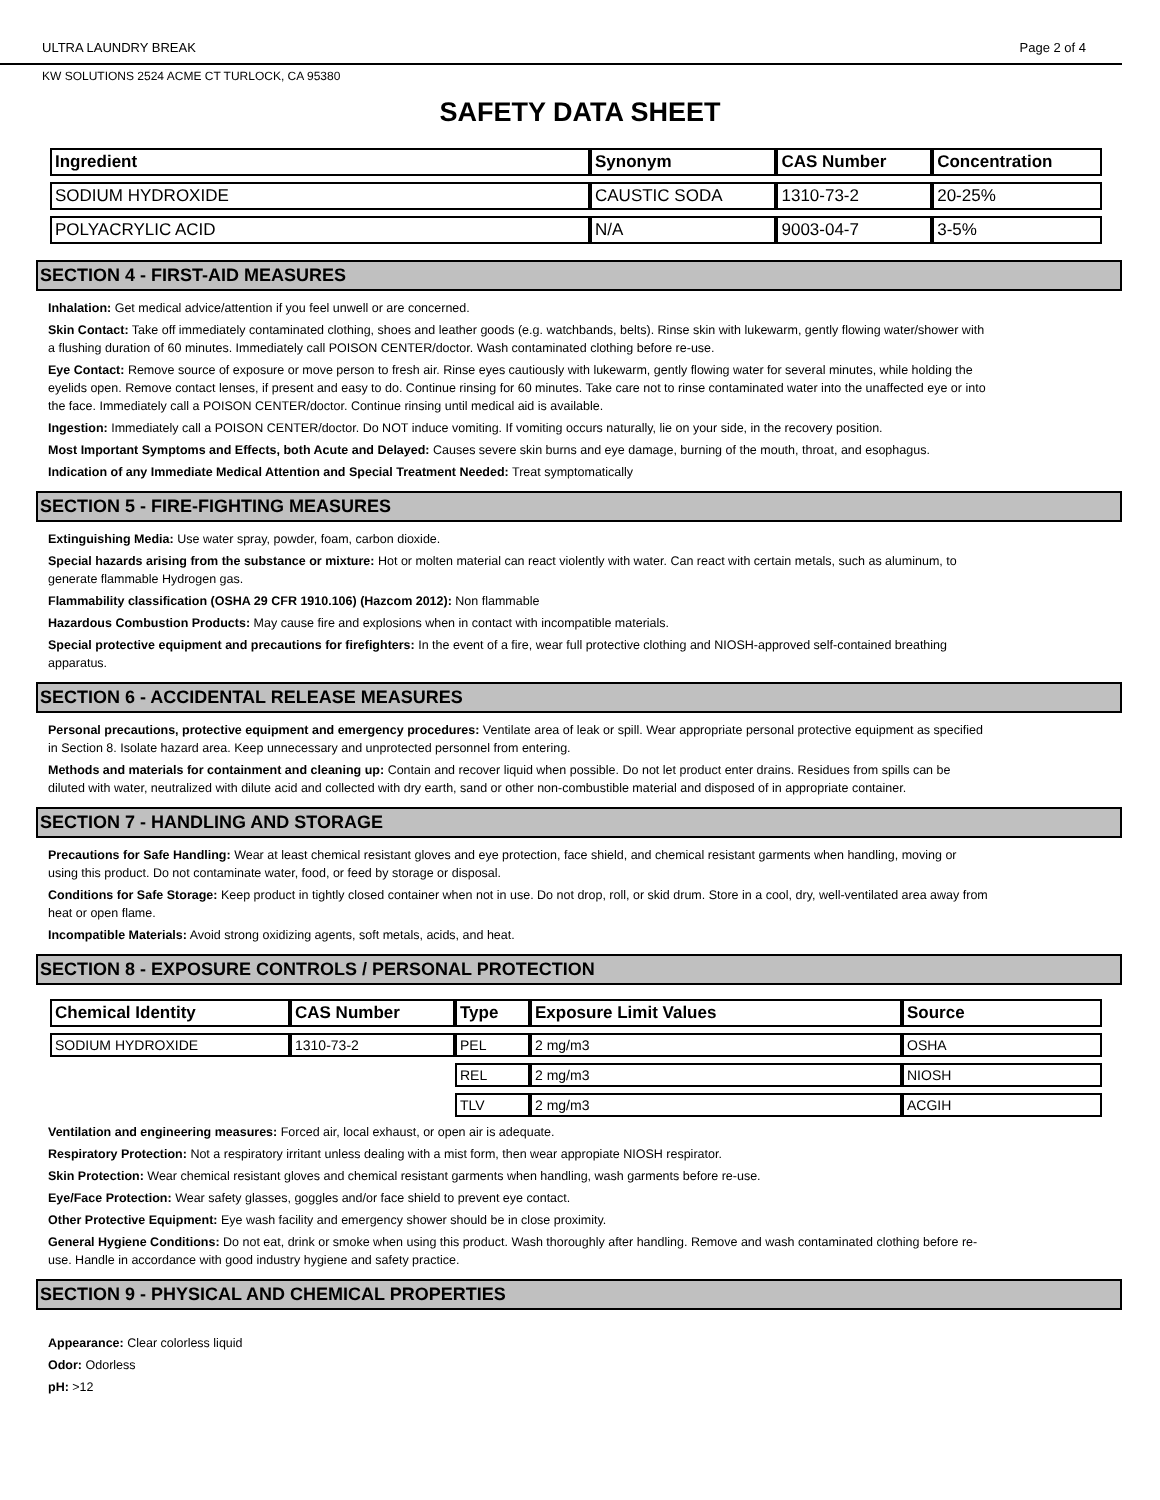ULTRA LAUNDRY BREAK Page 2 of 4
KW SOLUTIONS 2524 ACME CT TURLOCK, CA 95380
SAFETY DATA SHEET
| Ingredient | Synonym | CAS Number | Concentration |
| --- | --- | --- | --- |
| SODIUM HYDROXIDE | CAUSTIC SODA | 1310-73-2 | 20-25% |
| POLYACRYLIC ACID | N/A | 9003-04-7 | 3-5% |
SECTION 4 - FIRST-AID MEASURES
Inhalation: Get medical advice/attention if you feel unwell or are concerned.
Skin Contact: Take off immediately contaminated clothing, shoes and leather goods (e.g. watchbands, belts). Rinse skin with lukewarm, gently flowing water/shower with a flushing duration of 60 minutes. Immediately call POISON CENTER/doctor. Wash contaminated clothing before re-use.
Eye Contact: Remove source of exposure or move person to fresh air. Rinse eyes cautiously with lukewarm, gently flowing water for several minutes, while holding the eyelids open. Remove contact lenses, if present and easy to do. Continue rinsing for 60 minutes. Take care not to rinse contaminated water into the unaffected eye or into the face. Immediately call a POISON CENTER/doctor. Continue rinsing until medical aid is available.
Ingestion: Immediately call a POISON CENTER/doctor. Do NOT induce vomiting. If vomiting occurs naturally, lie on your side, in the recovery position.
Most Important Symptoms and Effects, both Acute and Delayed: Causes severe skin burns and eye damage, burning of the mouth, throat, and esophagus.
Indication of any Immediate Medical Attention and Special Treatment Needed: Treat symptomatically
SECTION 5 - FIRE-FIGHTING MEASURES
Extinguishing Media: Use water spray, powder, foam, carbon dioxide.
Special hazards arising from the substance or mixture: Hot or molten material can react violently with water. Can react with certain metals, such as aluminum, to generate flammable Hydrogen gas.
Flammability classification (OSHA 29 CFR 1910.106) (Hazcom 2012): Non flammable
Hazardous Combustion Products: May cause fire and explosions when in contact with incompatible materials.
Special protective equipment and precautions for firefighters: In the event of a fire, wear full protective clothing and NIOSH-approved self-contained breathing apparatus.
SECTION 6 - ACCIDENTAL RELEASE MEASURES
Personal precautions, protective equipment and emergency procedures: Ventilate area of leak or spill. Wear appropriate personal protective equipment as specified in Section 8. Isolate hazard area. Keep unnecessary and unprotected personnel from entering.
Methods and materials for containment and cleaning up: Contain and recover liquid when possible. Do not let product enter drains. Residues from spills can be diluted with water, neutralized with dilute acid and collected with dry earth, sand or other non-combustible material and disposed of in appropriate container.
SECTION 7 - HANDLING AND STORAGE
Precautions for Safe Handling: Wear at least chemical resistant gloves and eye protection, face shield, and chemical resistant garments when handling, moving or using this product. Do not contaminate water, food, or feed by storage or disposal.
Conditions for Safe Storage: Keep product in tightly closed container when not in use. Do not drop, roll, or skid drum. Store in a cool, dry, well-ventilated area away from heat or open flame.
Incompatible Materials: Avoid strong oxidizing agents, soft metals, acids, and heat.
SECTION 8 - EXPOSURE CONTROLS / PERSONAL PROTECTION
| Chemical Identity | CAS Number | Type | Exposure Limit Values | Source |
| --- | --- | --- | --- | --- |
| SODIUM HYDROXIDE | 1310-73-2 | PEL | 2 mg/m3 | OSHA |
| | | REL | 2 mg/m3 | NIOSH |
| | | TLV | 2 mg/m3 | ACGIH |
Ventilation and engineering measures: Forced air, local exhaust, or open air is adequate.
Respiratory Protection: Not a respiratory irritant unless dealing with a mist form, then wear appropiate NIOSH respirator.
Skin Protection: Wear chemical resistant gloves and chemical resistant garments when handling, wash garments before re-use.
Eye/Face Protection: Wear safety glasses, goggles and/or face shield to prevent eye contact.
Other Protective Equipment: Eye wash facility and emergency shower should be in close proximity.
General Hygiene Conditions: Do not eat, drink or smoke when using this product. Wash thoroughly after handling. Remove and wash contaminated clothing before re-use. Handle in accordance with good industry hygiene and safety practice.
SECTION 9 - PHYSICAL AND CHEMICAL PROPERTIES
Appearance: Clear colorless liquid
Odor: Odorless
pH: >12